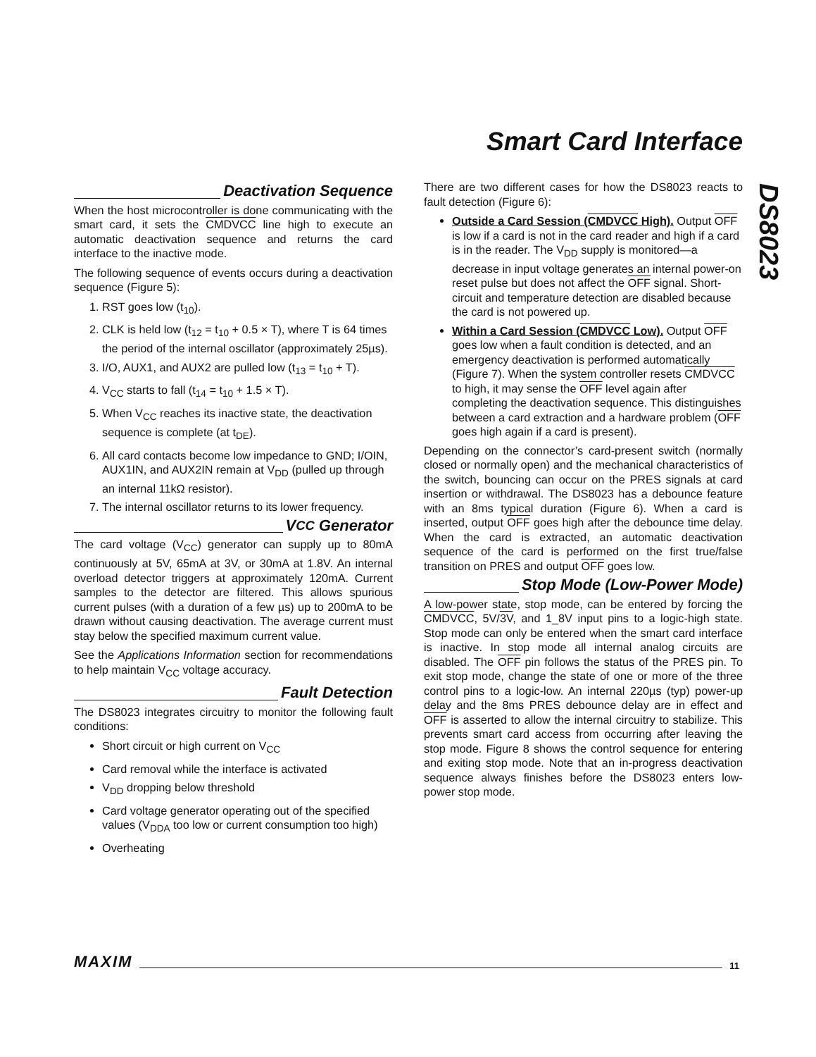Smart Card Interface
DS8023
Deactivation Sequence
When the host microcontroller is done communicating with the smart card, it sets the CMDVCC line high to execute an automatic deactivation sequence and returns the card interface to the inactive mode.
The following sequence of events occurs during a deactivation sequence (Figure 5):
1. RST goes low (t<sub>10</sub>).
2. CLK is held low (t<sub>12</sub> = t<sub>10</sub> + 0.5 × T), where T is 64 times the period of the internal oscillator (approximately 25µs).
3. I/O, AUX1, and AUX2 are pulled low (t<sub>13</sub> = t<sub>10</sub> + T).
4. V<sub>CC</sub> starts to fall (t<sub>14</sub> = t<sub>10</sub> + 1.5 × T).
5. When V<sub>CC</sub> reaches its inactive state, the deactivation sequence is complete (at t<sub>DE</sub>).
6. All card contacts become low impedance to GND; I/OIN, AUX1IN, and AUX2IN remain at V<sub>DD</sub> (pulled up through an internal 11kΩ resistor).
7. The internal oscillator returns to its lower frequency.
V<sub>CC</sub> Generator
The card voltage (V<sub>CC</sub>) generator can supply up to 80mA continuously at 5V, 65mA at 3V, or 30mA at 1.8V. An internal overload detector triggers at approximately 120mA. Current samples to the detector are filtered. This allows spurious current pulses (with a duration of a few µs) up to 200mA to be drawn without causing deactivation. The average current must stay below the specified maximum current value.
See the Applications Information section for recommendations to help maintain V<sub>CC</sub> voltage accuracy.
Fault Detection
The DS8023 integrates circuitry to monitor the following fault conditions:
Short circuit or high current on V<sub>CC</sub>
Card removal while the interface is activated
V<sub>DD</sub> dropping below threshold
Card voltage generator operating out of the specified values (V<sub>DDA</sub> too low or current consumption too high)
Overheating
There are two different cases for how the DS8023 reacts to fault detection (Figure 6):
Outside a Card Session (CMDVCC High). Output OFF is low if a card is not in the card reader and high if a card is in the reader. The V<sub>DD</sub> supply is monitored—a decrease in input voltage generates an internal power-on reset pulse but does not affect the OFF signal. Short-circuit and temperature detection are disabled because the card is not powered up.
Within a Card Session (CMDVCC Low). Output OFF goes low when a fault condition is detected, and an emergency deactivation is performed automatically (Figure 7). When the system controller resets CMDVCC to high, it may sense the OFF level again after completing the deactivation sequence. This distinguishes between a card extraction and a hardware problem (OFF goes high again if a card is present).
Depending on the connector’s card-present switch (normally closed or normally open) and the mechanical characteristics of the switch, bouncing can occur on the PRES signals at card insertion or withdrawal. The DS8023 has a debounce feature with an 8ms typical duration (Figure 6). When a card is inserted, output OFF goes high after the debounce time delay. When the card is extracted, an automatic deactivation sequence of the card is performed on the first true/false transition on PRES and output OFF goes low.
Stop Mode (Low-Power Mode)
A low-power state, stop mode, can be entered by forcing the CMDVCC, 5V/3V, and 1_8V input pins to a logic-high state. Stop mode can only be entered when the smart card interface is inactive. In stop mode all internal analog circuits are disabled. The OFF pin follows the status of the PRES pin. To exit stop mode, change the state of one or more of the three control pins to a logic-low. An internal 220µs (typ) power-up delay and the 8ms PRES debounce delay are in effect and OFF is asserted to allow the internal circuitry to stabilize. This prevents smart card access from occurring after leaving the stop mode. Figure 8 shows the control sequence for entering and exiting stop mode. Note that an in-progress deactivation sequence always finishes before the DS8023 enters low-power stop mode.
MAXIM 11